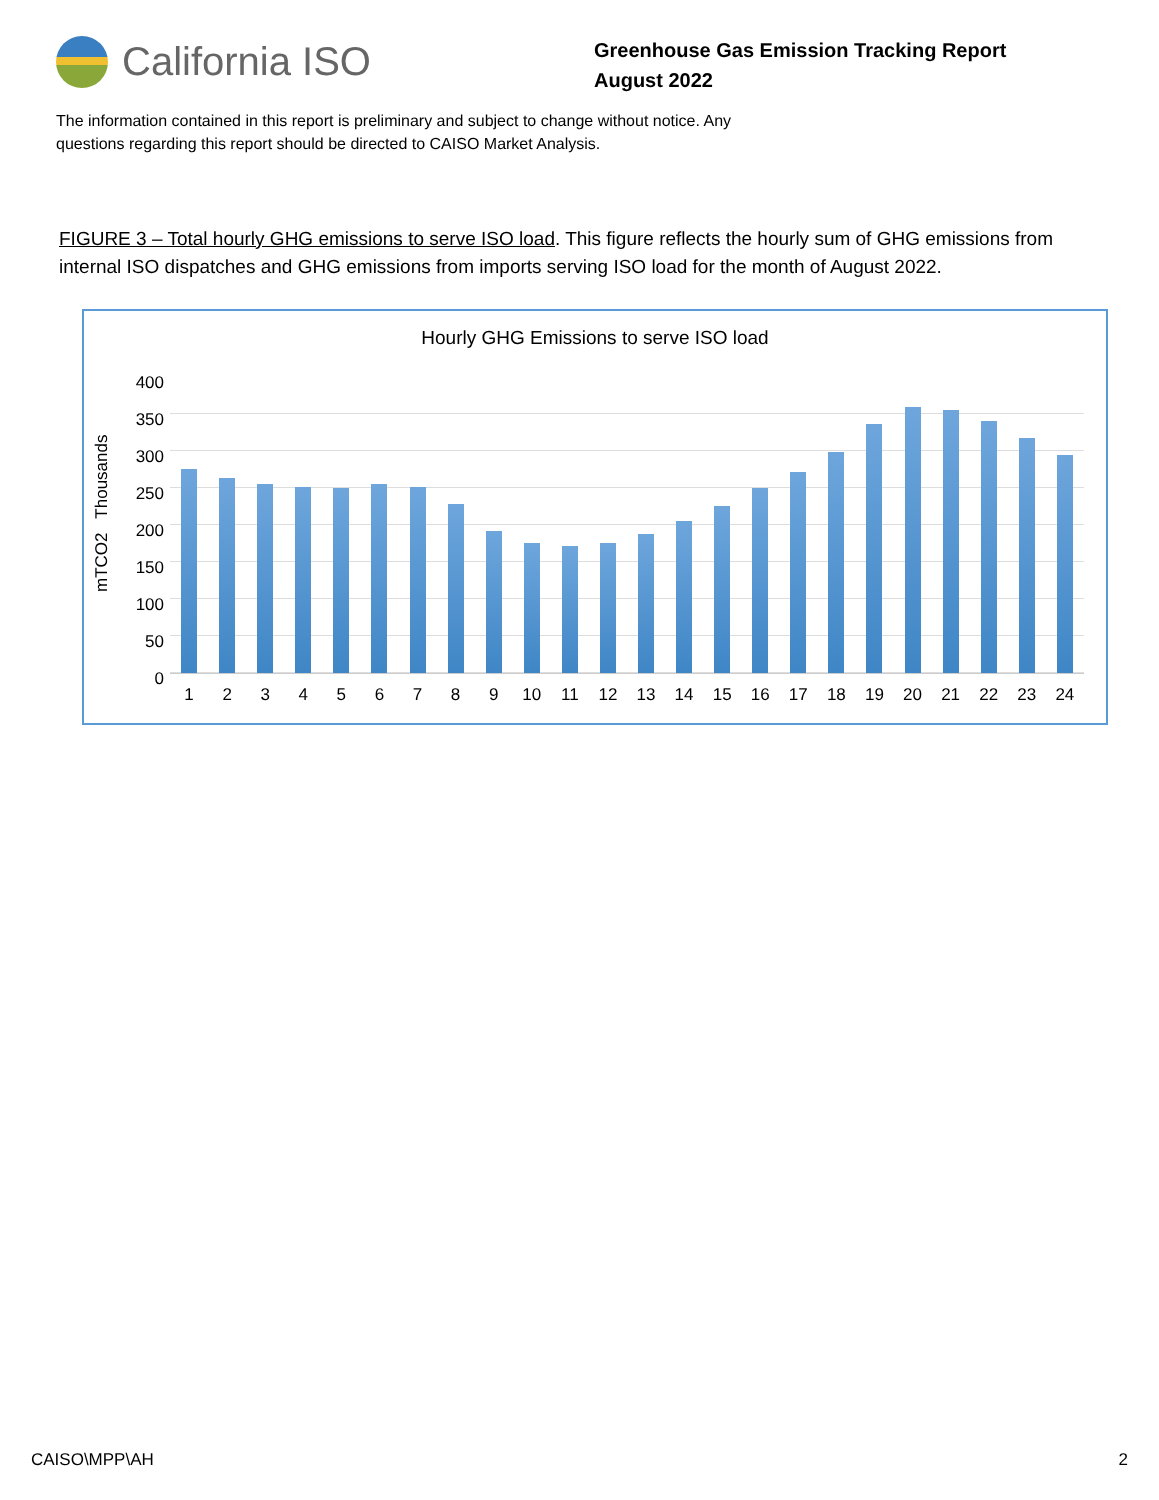California ISO
Greenhouse Gas Emission Tracking Report
August 2022
The information contained in this report is preliminary and subject to change without notice. Any questions regarding this report should be directed to CAISO Market Analysis.
FIGURE 3 – Total hourly GHG emissions to serve ISO load. This figure reflects the hourly sum of GHG emissions from internal ISO dispatches and GHG emissions from imports serving ISO load for the month of August 2022.
Hourly GHG Emissions to serve ISO load
mTCO2 Thousands
400
350
300
250
200
150
100
50
0
1 2 3 4 5 6 7 8 9 10 11 12 13 14 15 16 17 18 19 20 21 22 23 24
CAISO\MPP\AH 2